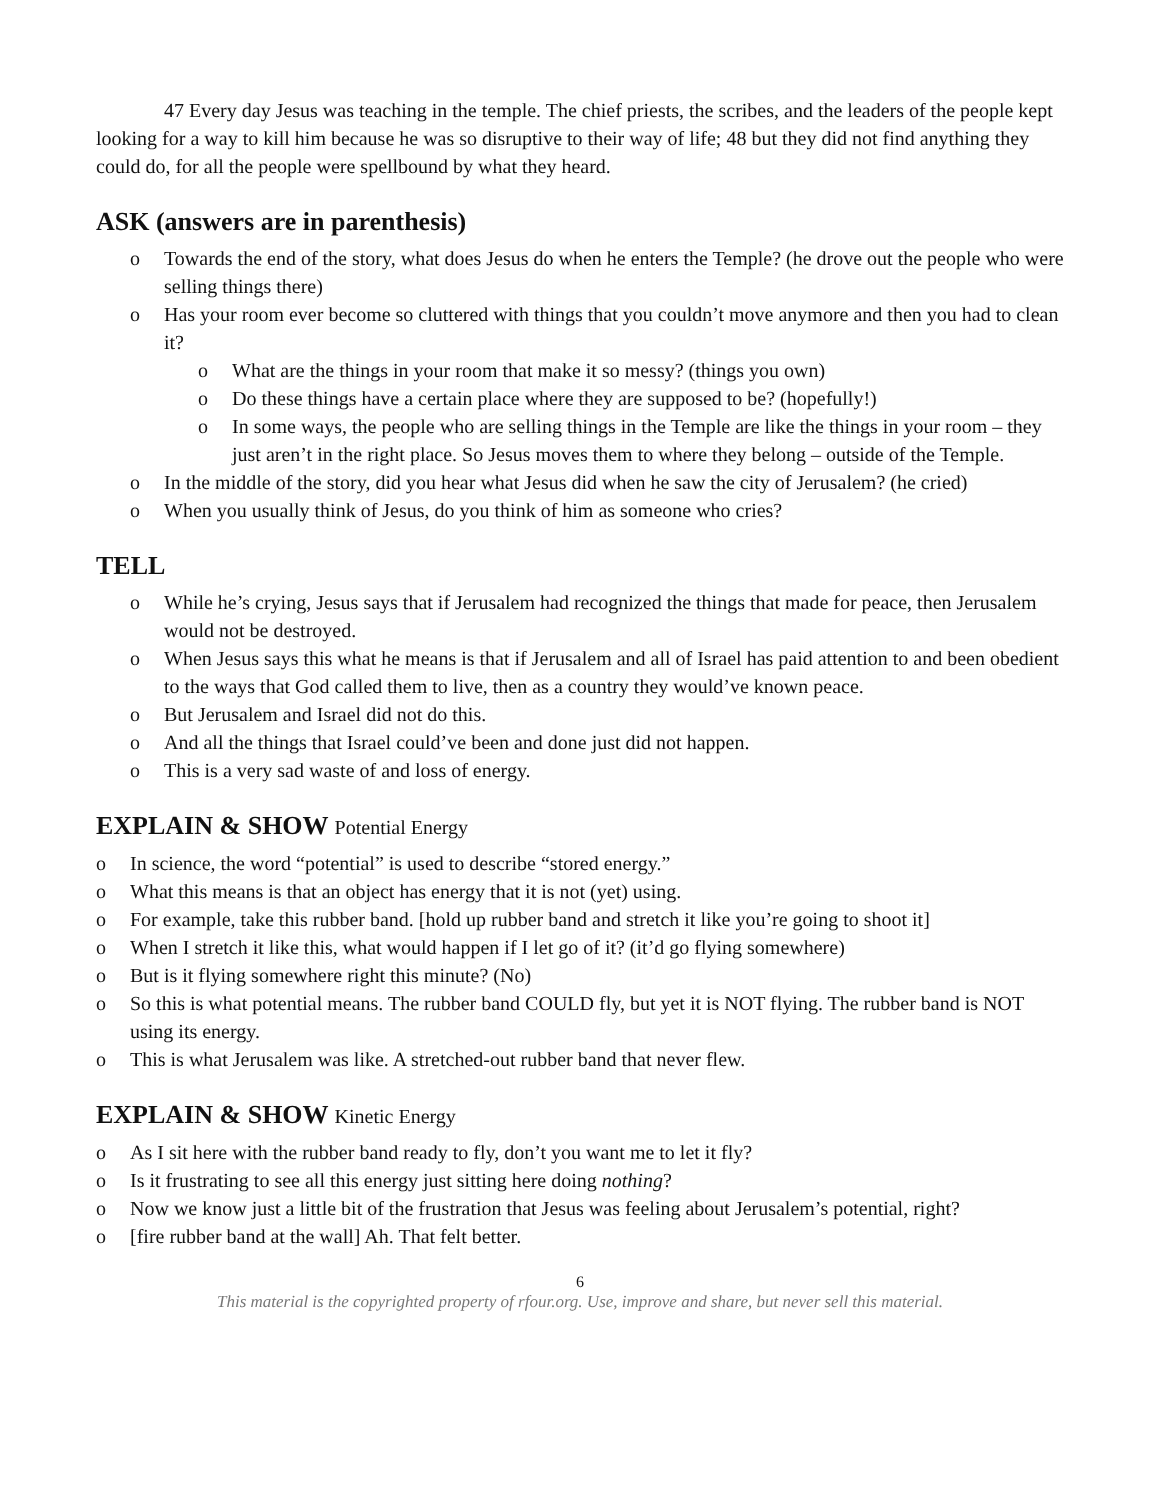47 Every day Jesus was teaching in the temple. The chief priests, the scribes, and the leaders of the people kept looking for a way to kill him because he was so disruptive to their way of life; 48 but they did not find anything they could do, for all the people were spellbound by what they heard.
ASK (answers are in parenthesis)
o Towards the end of the story, what does Jesus do when he enters the Temple? (he drove out the people who were selling things there)
o Has your room ever become so cluttered with things that you couldn’t move anymore and then you had to clean it?
o What are the things in your room that make it so messy? (things you own)
o Do these things have a certain place where they are supposed to be? (hopefully!)
o In some ways, the people who are selling things in the Temple are like the things in your room – they just aren’t in the right place. So Jesus moves them to where they belong – outside of the Temple.
o In the middle of the story, did you hear what Jesus did when he saw the city of Jerusalem? (he cried)
o When you usually think of Jesus, do you think of him as someone who cries?
TELL
o While he’s crying, Jesus says that if Jerusalem had recognized the things that made for peace, then Jerusalem would not be destroyed.
o When Jesus says this what he means is that if Jerusalem and all of Israel has paid attention to and been obedient to the ways that God called them to live, then as a country they would’ve known peace.
o But Jerusalem and Israel did not do this.
o And all the things that Israel could’ve been and done just did not happen.
o This is a very sad waste of and loss of energy.
EXPLAIN & SHOW Potential Energy
o In science, the word “potential” is used to describe “stored energy.”
o What this means is that an object has energy that it is not (yet) using.
o For example, take this rubber band. [hold up rubber band and stretch it like you’re going to shoot it]
o When I stretch it like this, what would happen if I let go of it? (it’d go flying somewhere)
o But is it flying somewhere right this minute? (No)
o So this is what potential means. The rubber band COULD fly, but yet it is NOT flying. The rubber band is NOT using its energy.
o This is what Jerusalem was like. A stretched-out rubber band that never flew.
EXPLAIN & SHOW Kinetic Energy
o As I sit here with the rubber band ready to fly, don’t you want me to let it fly?
o Is it frustrating to see all this energy just sitting here doing nothing?
o Now we know just a little bit of the frustration that Jesus was feeling about Jerusalem’s potential, right?
o [fire rubber band at the wall] Ah. That felt better.
6
This material is the copyrighted property of rfour.org. Use, improve and share, but never sell this material.